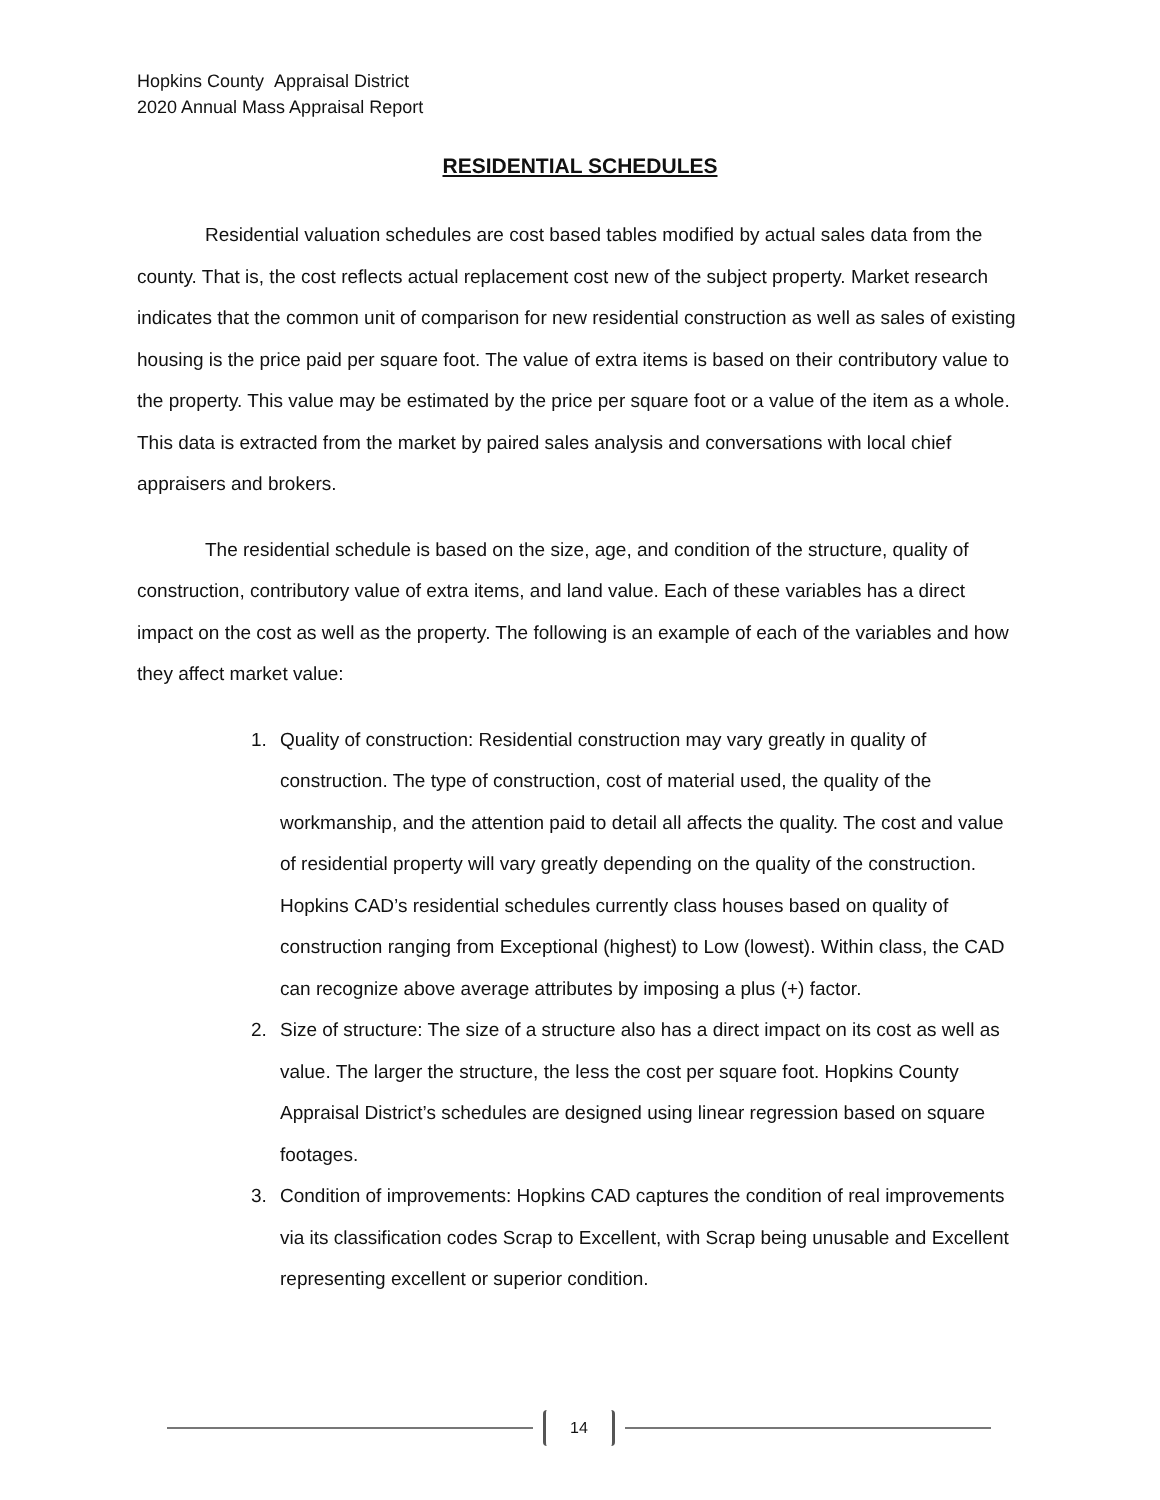Hopkins County Appraisal District
2020 Annual Mass Appraisal Report
RESIDENTIAL SCHEDULES
Residential valuation schedules are cost based tables modified by actual sales data from the county. That is, the cost reflects actual replacement cost new of the subject property. Market research indicates that the common unit of comparison for new residential construction as well as sales of existing housing is the price paid per square foot. The value of extra items is based on their contributory value to the property. This value may be estimated by the price per square foot or a value of the item as a whole. This data is extracted from the market by paired sales analysis and conversations with local chief appraisers and brokers.
The residential schedule is based on the size, age, and condition of the structure, quality of construction, contributory value of extra items, and land value. Each of these variables has a direct impact on the cost as well as the property. The following is an example of each of the variables and how they affect market value:
1. Quality of construction: Residential construction may vary greatly in quality of construction. The type of construction, cost of material used, the quality of the workmanship, and the attention paid to detail all affects the quality. The cost and value of residential property will vary greatly depending on the quality of the construction. Hopkins CAD’s residential schedules currently class houses based on quality of construction ranging from Exceptional (highest) to Low (lowest). Within class, the CAD can recognize above average attributes by imposing a plus (+) factor.
2. Size of structure: The size of a structure also has a direct impact on its cost as well as value. The larger the structure, the less the cost per square foot. Hopkins County Appraisal District’s schedules are designed using linear regression based on square footages.
3. Condition of improvements: Hopkins CAD captures the condition of real improvements via its classification codes Scrap to Excellent, with Scrap being unusable and Excellent representing excellent or superior condition.
14